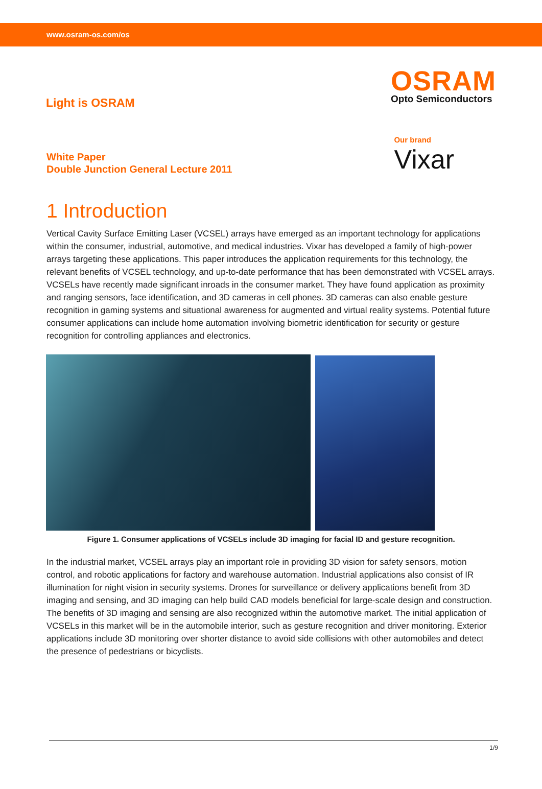www.osram-os.com/os
Light is OSRAM
OSRAM
Opto Semiconductors
White Paper
Double Junction General Lecture 2011
Our brand
Vixar
1 Introduction
Vertical Cavity Surface Emitting Laser (VCSEL) arrays have emerged as an important technology for applications within the consumer, industrial, automotive, and medical industries. Vixar has developed a family of high-power arrays targeting these applications. This paper introduces the application requirements for this technology, the relevant benefits of VCSEL technology, and up-to-date performance that has been demonstrated with VCSEL arrays.
VCSELs have recently made significant inroads in the consumer market. They have found application as proximity and ranging sensors, face identification, and 3D cameras in cell phones. 3D cameras can also enable gesture recognition in gaming systems and situational awareness for augmented and virtual reality systems. Potential future consumer applications can include home automation involving biometric identification for security or gesture recognition for controlling appliances and electronics.
Figure 1. Consumer applications of VCSELs include 3D imaging for facial ID and gesture recognition.
In the industrial market, VCSEL arrays play an important role in providing 3D vision for safety sensors, motion control, and robotic applications for factory and warehouse automation. Industrial applications also consist of IR illumination for night vision in security systems. Drones for surveillance or delivery applications benefit from 3D imaging and sensing, and 3D imaging can help build CAD models beneficial for large-scale design and construction.
The benefits of 3D imaging and sensing are also recognized within the automotive market. The initial application of VCSELs in this market will be in the automobile interior, such as gesture recognition and driver monitoring. Exterior applications include 3D monitoring over shorter distance to avoid side collisions with other automobiles and detect the presence of pedestrians or bicyclists.
1/9